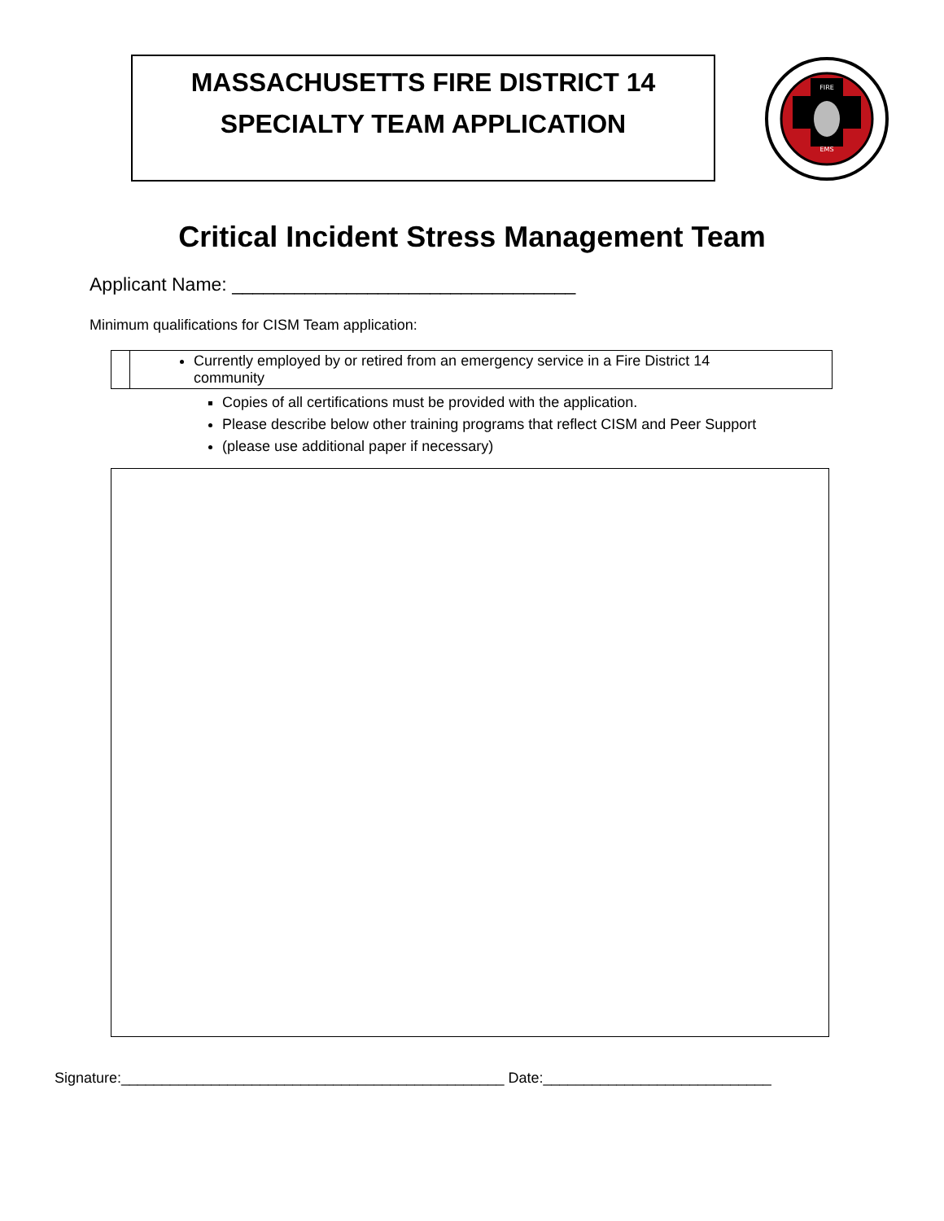MASSACHUSETTS FIRE DISTRICT 14
SPECIALTY TEAM APPLICATION
FIRE
EMS
Critical Incident Stress Management Team
Applicant Name: _________________________________
Minimum qualifications for CISM Team application:
Currently employed by or retired from an emergency service in a Fire District 14 community
Copies of all certifications must be provided with the application.
Please describe below other training programs that reflect CISM and Peer Support
(please use additional paper if necessary)
Signature:_______________________________________________ Date:____________________________